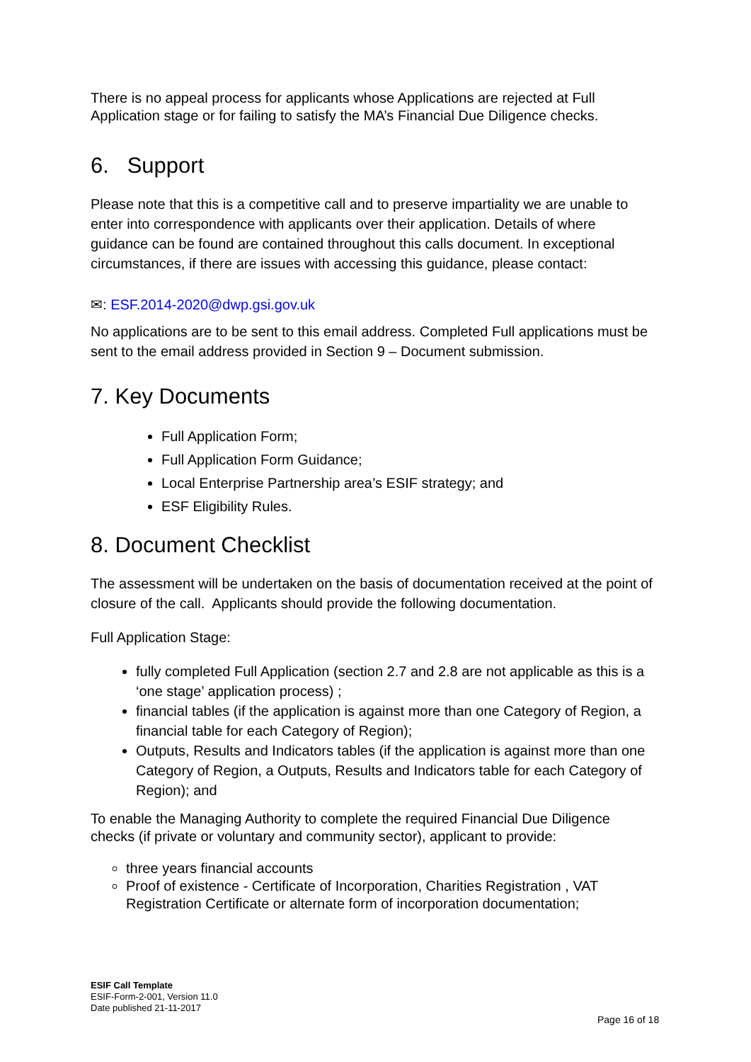There is no appeal process for applicants whose Applications are rejected at Full Application stage or for failing to satisfy the MA’s Financial Due Diligence checks.
6. Support
Please note that this is a competitive call and to preserve impartiality we are unable to enter into correspondence with applicants over their application. Details of where guidance can be found are contained throughout this calls document. In exceptional circumstances, if there are issues with accessing this guidance, please contact:
✉: ESF.2014-2020@dwp.gsi.gov.uk
No applications are to be sent to this email address. Completed Full applications must be sent to the email address provided in Section 9 – Document submission.
7. Key Documents
Full Application Form;
Full Application Form Guidance;
Local Enterprise Partnership area’s ESIF strategy; and
ESF Eligibility Rules.
8. Document Checklist
The assessment will be undertaken on the basis of documentation received at the point of closure of the call. Applicants should provide the following documentation.
Full Application Stage:
fully completed Full Application (section 2.7 and 2.8 are not applicable as this is a ‘one stage’ application process) ;
financial tables (if the application is against more than one Category of Region, a financial table for each Category of Region);
Outputs, Results and Indicators tables (if the application is against more than one Category of Region, a Outputs, Results and Indicators table for each Category of Region); and
To enable the Managing Authority to complete the required Financial Due Diligence checks (if private or voluntary and community sector), applicant to provide:
three years financial accounts
Proof of existence - Certificate of Incorporation, Charities Registration , VAT Registration Certificate or alternate form of incorporation documentation;
ESIF Call Template
ESIF-Form-2-001, Version 11.0
Date published 21-11-2017
Page 16 of 18